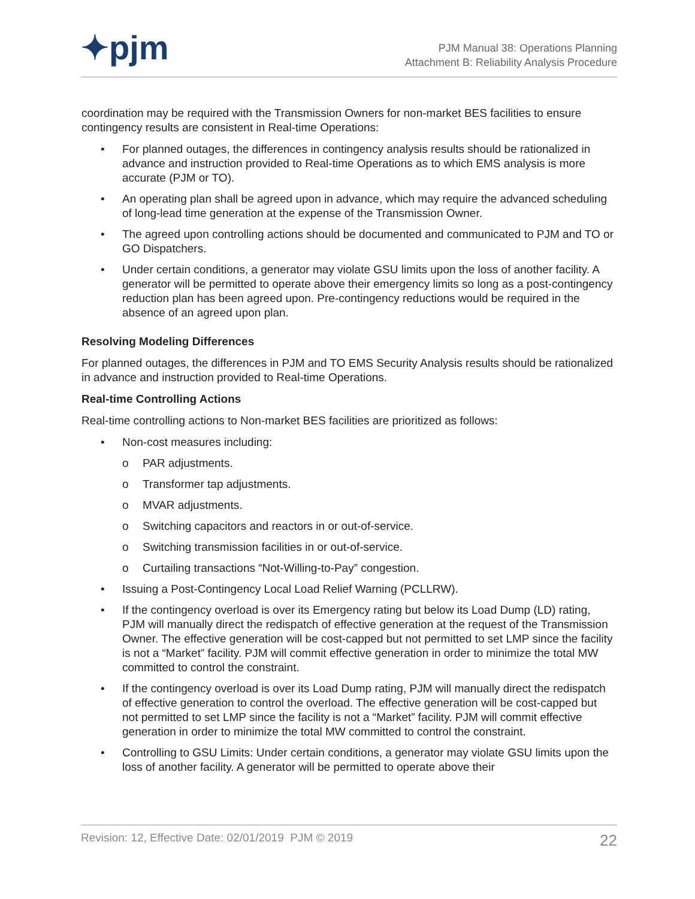✦pjm
PJM Manual 38: Operations Planning
Attachment B: Reliability Analysis Procedure
coordination may be required with the Transmission Owners for non-market BES facilities to ensure contingency results are consistent in Real-time Operations:
• For planned outages, the differences in contingency analysis results should be rationalized in advance and instruction provided to Real-time Operations as to which EMS analysis is more accurate (PJM or TO).
• An operating plan shall be agreed upon in advance, which may require the advanced scheduling of long-lead time generation at the expense of the Transmission Owner.
• The agreed upon controlling actions should be documented and communicated to PJM and TO or GO Dispatchers.
• Under certain conditions, a generator may violate GSU limits upon the loss of another facility. A generator will be permitted to operate above their emergency limits so long as a post-contingency reduction plan has been agreed upon. Pre-contingency reductions would be required in the absence of an agreed upon plan.
Resolving Modeling Differences
For planned outages, the differences in PJM and TO EMS Security Analysis results should be rationalized in advance and instruction provided to Real-time Operations.
Real-time Controlling Actions
Real-time controlling actions to Non-market BES facilities are prioritized as follows:
• Non-cost measures including:
o PAR adjustments.
o Transformer tap adjustments.
o MVAR adjustments.
o Switching capacitors and reactors in or out-of-service.
o Switching transmission facilities in or out-of-service.
o Curtailing transactions “Not-Willing-to-Pay” congestion.
• Issuing a Post-Contingency Local Load Relief Warning (PCLLRW).
• If the contingency overload is over its Emergency rating but below its Load Dump (LD) rating, PJM will manually direct the redispatch of effective generation at the request of the Transmission Owner. The effective generation will be cost-capped but not permitted to set LMP since the facility is not a “Market” facility. PJM will commit effective generation in order to minimize the total MW committed to control the constraint.
• If the contingency overload is over its Load Dump rating, PJM will manually direct the redispatch of effective generation to control the overload. The effective generation will be cost-capped but not permitted to set LMP since the facility is not a “Market” facility. PJM will commit effective generation in order to minimize the total MW committed to control the constraint.
• Controlling to GSU Limits: Under certain conditions, a generator may violate GSU limits upon the loss of another facility. A generator will be permitted to operate above their
Revision: 12, Effective Date: 02/01/2019 PJM © 2019 22